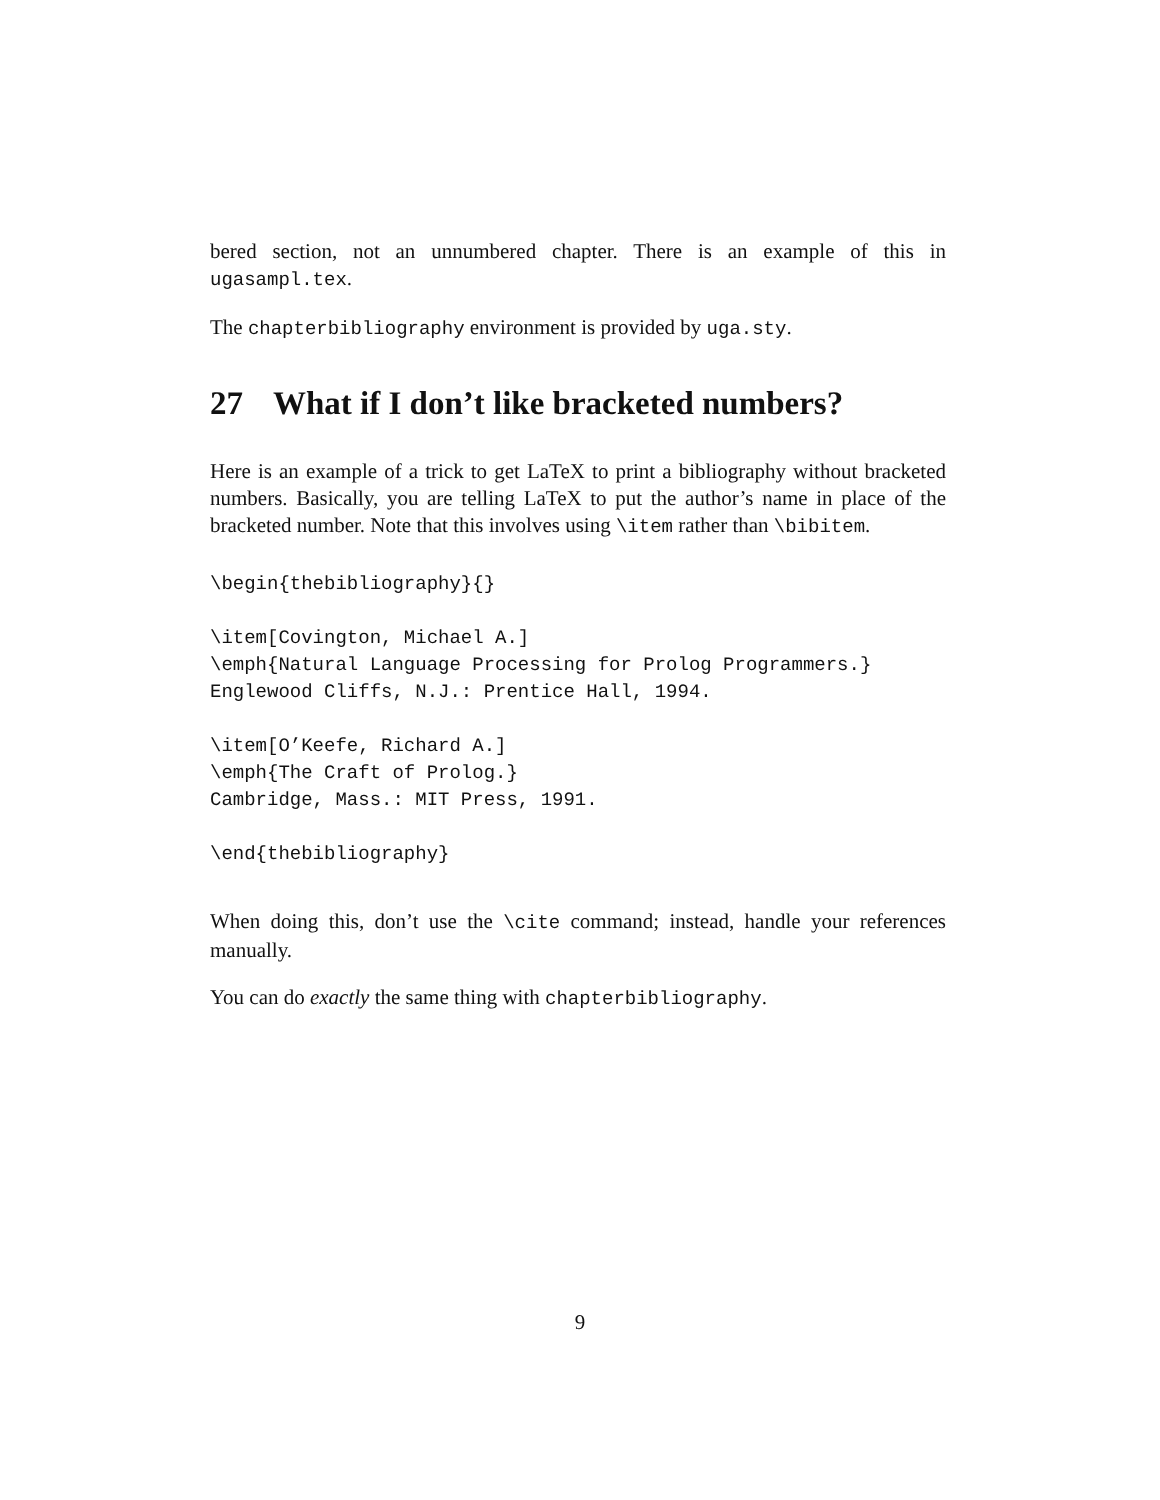bered section, not an unnumbered chapter. There is an example of this in ugasampl.tex.
The chapterbibliography environment is provided by uga.sty.
27 What if I don’t like bracketed numbers?
Here is an example of a trick to get LaTeX to print a bibliography without bracketed numbers. Basically, you are telling LaTeX to put the author’s name in place of the bracketed number. Note that this involves using \item rather than \bibitem.
\begin{thebibliography}{}
\item[Covington, Michael A.]
\emph{Natural Language Processing for Prolog Programmers.}
Englewood Cliffs, N.J.: Prentice Hall, 1994.
\item[O’Keefe, Richard A.]
\emph{The Craft of Prolog.}
Cambridge, Mass.: MIT Press, 1991.
\end{thebibliography}
When doing this, don’t use the \cite command; instead, handle your references manually.
You can do exactly the same thing with chapterbibliography.
9